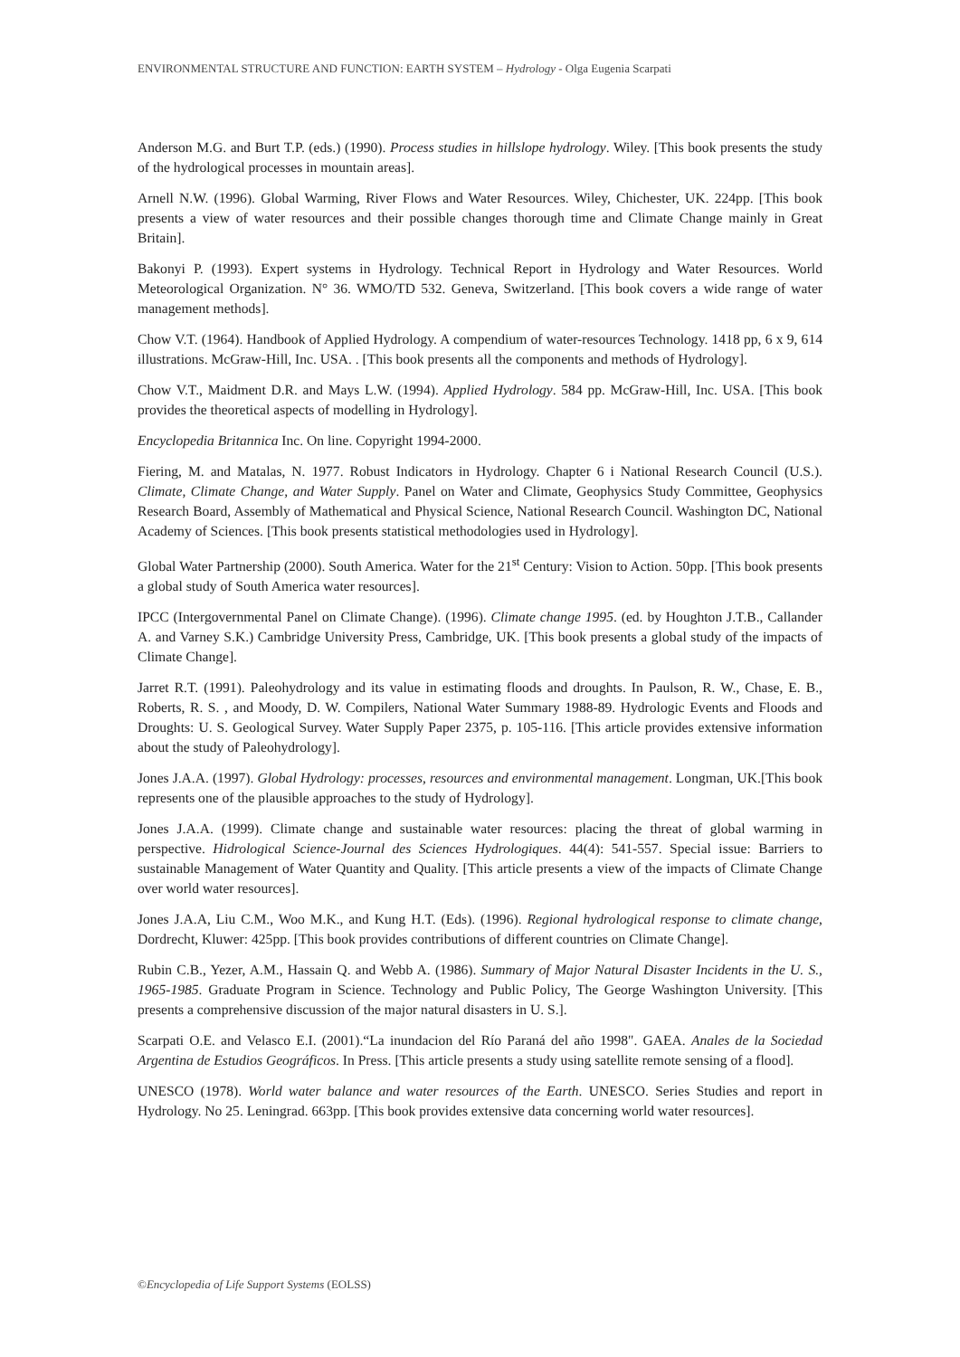ENVIRONMENTAL STRUCTURE AND FUNCTION: EARTH SYSTEM – Hydrology - Olga Eugenia Scarpati
Anderson M.G. and Burt T.P. (eds.) (1990). Process studies in hillslope hydrology. Wiley. [This book presents the study of the hydrological processes in mountain areas].
Arnell N.W. (1996). Global Warming, River Flows and Water Resources. Wiley, Chichester, UK. 224pp. [This book presents a view of water resources and their possible changes thorough time and Climate Change mainly in Great Britain].
Bakonyi P. (1993). Expert systems in Hydrology. Technical Report in Hydrology and Water Resources. World Meteorological Organization. N° 36. WMO/TD 532. Geneva, Switzerland. [This book covers a wide range of water management methods].
Chow V.T. (1964). Handbook of Applied Hydrology. A compendium of water-resources Technology. 1418 pp, 6 x 9, 614 illustrations. McGraw-Hill, Inc. USA. . [This book presents all the components and methods of Hydrology].
Chow V.T., Maidment D.R. and Mays L.W. (1994). Applied Hydrology. 584 pp. McGraw-Hill, Inc. USA. [This book provides the theoretical aspects of modelling in Hydrology].
Encyclopedia Britannica Inc. On line. Copyright 1994-2000.
Fiering, M. and Matalas, N. 1977. Robust Indicators in Hydrology. Chapter 6 i National Research Council (U.S.). Climate, Climate Change, and Water Supply. Panel on Water and Climate, Geophysics Study Committee, Geophysics Research Board, Assembly of Mathematical and Physical Science, National Research Council. Washington DC, National Academy of Sciences. [This book presents statistical methodologies used in Hydrology].
Global Water Partnership (2000). South America. Water for the 21<sup>st</sup> Century: Vision to Action. 50pp. [This book presents a global study of South America water resources].
IPCC (Intergovernmental Panel on Climate Change). (1996). Climate change 1995. (ed. by Houghton J.T.B., Callander A. and Varney S.K.) Cambridge University Press, Cambridge, UK. [This book presents a global study of the impacts of Climate Change].
Jarret R.T. (1991). Paleohydrology and its value in estimating floods and droughts. In Paulson, R. W., Chase, E. B., Roberts, R. S. , and Moody, D. W. Compilers, National Water Summary 1988-89. Hydrologic Events and Floods and Droughts: U. S. Geological Survey. Water Supply Paper 2375, p. 105-116. [This article provides extensive information about the study of Paleohydrology].
Jones J.A.A. (1997). Global Hydrology: processes, resources and environmental management. Longman, UK.[This book represents one of the plausible approaches to the study of Hydrology].
Jones J.A.A. (1999). Climate change and sustainable water resources: placing the threat of global warming in perspective. Hidrological Science-Journal des Sciences Hydrologiques. 44(4): 541-557. Special issue: Barriers to sustainable Management of Water Quantity and Quality. [This article presents a view of the impacts of Climate Change over world water resources].
Jones J.A.A, Liu C.M., Woo M.K., and Kung H.T. (Eds). (1996). Regional hydrological response to climate change, Dordrecht, Kluwer: 425pp. [This book provides contributions of different countries on Climate Change].
Rubin C.B., Yezer, A.M., Hassain Q. and Webb A. (1986). Summary of Major Natural Disaster Incidents in the U. S., 1965-1985. Graduate Program in Science. Technology and Public Policy, The George Washington University. [This presents a comprehensive discussion of the major natural disasters in U. S.].
Scarpati O.E. and Velasco E.I. (2001).“La inundacion del Río Paraná del año 1998". GAEA. Anales de la Sociedad Argentina de Estudios Geográficos. In Press. [This article presents a study using satellite remote sensing of a flood].
UNESCO (1978). World water balance and water resources of the Earth. UNESCO. Series Studies and report in Hydrology. No 25. Leningrad. 663pp. [This book provides extensive data concerning world water resources].
©Encyclopedia of Life Support Systems (EOLSS)